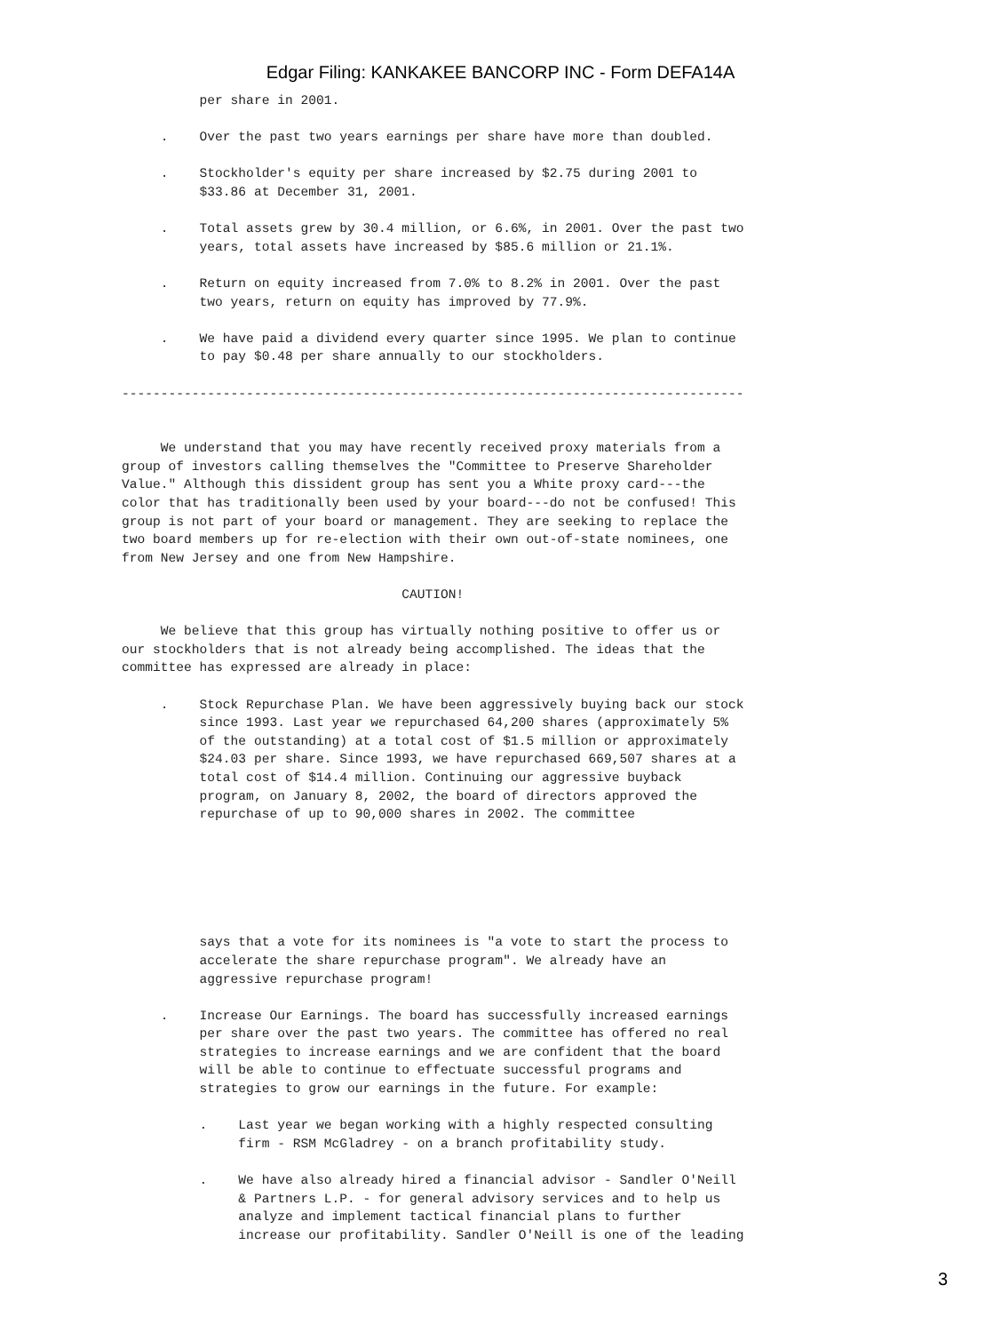Edgar Filing: KANKAKEE BANCORP INC - Form DEFA14A
          per share in 2001.

     .    Over the past two years earnings per share have more than doubled.

     .    Stockholder's equity per share increased by $2.75 during 2001 to
          $33.86 at December 31, 2001.

     .    Total assets grew by 30.4 million, or 6.6%, in 2001. Over the past two
          years, total assets have increased by $85.6 million or 21.1%.

     .    Return on equity increased from 7.0% to 8.2% in 2001. Over the past
          two years, return on equity has improved by 77.9%.

     .    We have paid a dividend every quarter since 1995. We plan to continue
          to pay $0.48 per share annually to our stockholders.

--------------------------------------------------------------------------------


     We understand that you may have recently received proxy materials from a
group of investors calling themselves the "Committee to Preserve Shareholder
Value." Although this dissident group has sent you a White proxy card---the
color that has traditionally been used by your board---do not be confused! This
group is not part of your board or management. They are seeking to replace the
two board members up for re-election with their own out-of-state nominees, one
from New Jersey and one from New Hampshire.

                                    CAUTION!

     We believe that this group has virtually nothing positive to offer us or
our stockholders that is not already being accomplished. The ideas that the
committee has expressed are already in place:

     .    Stock Repurchase Plan. We have been aggressively buying back our stock
          since 1993. Last year we repurchased 64,200 shares (approximately 5%
          of the outstanding) at a total cost of $1.5 million or approximately
          $24.03 per share. Since 1993, we have repurchased 669,507 shares at a
          total cost of $14.4 million. Continuing our aggressive buyback
          program, on January 8, 2002, the board of directors approved the
          repurchase of up to 90,000 shares in 2002. The committee






          says that a vote for its nominees is "a vote to start the process to
          accelerate the share repurchase program". We already have an
          aggressive repurchase program!

     .    Increase Our Earnings. The board has successfully increased earnings
          per share over the past two years. The committee has offered no real
          strategies to increase earnings and we are confident that the board
          will be able to continue to effectuate successful programs and
          strategies to grow our earnings in the future. For example:

          .    Last year we began working with a highly respected consulting
               firm - RSM McGladrey - on a branch profitability study.

          .    We have also already hired a financial advisor - Sandler O'Neill
               & Partners L.P. - for general advisory services and to help us
               analyze and implement tactical financial plans to further
               increase our profitability. Sandler O'Neill is one of the leading
3